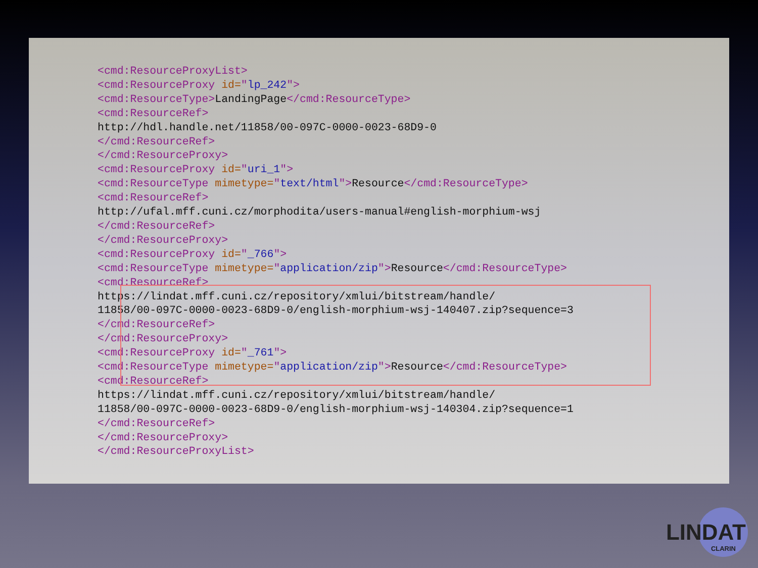<cmd:ResourceProxyList> <cmd:ResourceProxy id="lp_242"> <cmd:ResourceType>LandingPage</cmd:ResourceType> <cmd:ResourceRef> http://hdl.handle.net/11858/00-097C-0000-0023-68D9-0 </cmd:ResourceRef> </cmd:ResourceProxy> <cmd:ResourceProxy id="uri_1"> <cmd:ResourceType mimetype="text/html">Resource</cmd:ResourceType> <cmd:ResourceRef> http://ufal.mff.cuni.cz/morphodita/users-manual#english-morphium-wsj </cmd:ResourceRef> </cmd:ResourceProxy> <cmd:ResourceProxy id="_766"> <cmd:ResourceType mimetype="application/zip">Resource</cmd:ResourceType> <cmd:ResourceRef> https://lindat.mff.cuni.cz/repository/xmlui/bitstream/handle/ 11858/00-097C-0000-0023-68D9-0/english-morphium-wsj-140407.zip?sequence=3 </cmd:ResourceRef> </cmd:ResourceProxy> <cmd:ResourceProxy id="_761"> <cmd:ResourceType mimetype="application/zip">Resource</cmd:ResourceType> <cmd:ResourceRef> https://lindat.mff.cuni.cz/repository/xmlui/bitstream/handle/ 11858/00-097C-0000-0023-68D9-0/english-morphium-wsj-140304.zip?sequence=1 </cmd:ResourceRef> </cmd:ResourceProxy> </cmd:ResourceProxyList>
LINDAT
CLARIN